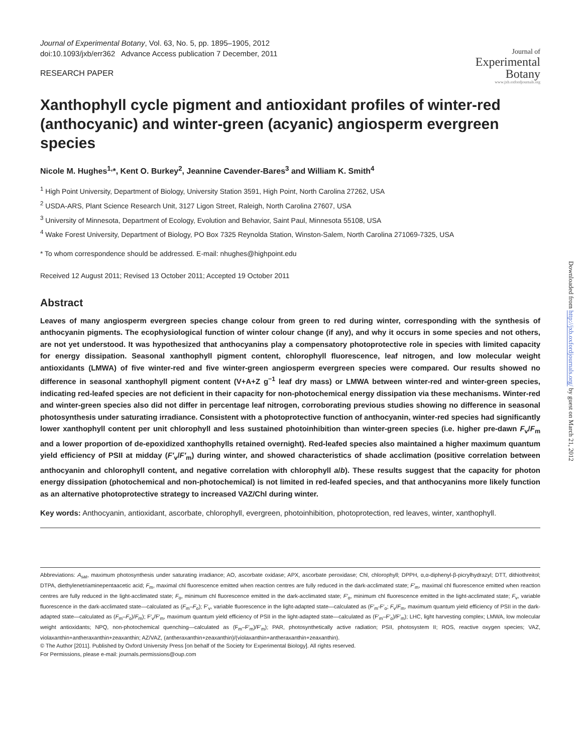Journal of Experimental Botany, Vol. 63, No. 5, pp. 1895–1905, 2012
doi:10.1093/jxb/err362 Advance Access publication 7 December, 2011
RESEARCH PAPER
Journal of
Experimental
Botany
www.jxb.oxfordjournals.org
Xanthophyll cycle pigment and antioxidant profiles of winter-red (anthocyanic) and winter-green (acyanic) angiosperm evergreen species
Nicole M. Hughes<sup>1,</sup>*, Kent O. Burkey<sup>2</sup>, Jeannine Cavender-Bares<sup>3</sup> and William K. Smith<sup>4</sup>
<sup>1</sup> High Point University, Department of Biology, University Station 3591, High Point, North Carolina 27262, USA
<sup>2</sup> USDA-ARS, Plant Science Research Unit, 3127 Ligon Street, Raleigh, North Carolina 27607, USA
<sup>3</sup> University of Minnesota, Department of Ecology, Evolution and Behavior, Saint Paul, Minnesota 55108, USA
<sup>4</sup> Wake Forest University, Department of Biology, PO Box 7325 Reynolda Station, Winston-Salem, North Carolina 271069-7325, USA
* To whom correspondence should be addressed. E-mail: nhughes@highpoint.edu
Received 12 August 2011; Revised 13 October 2011; Accepted 19 October 2011
Abstract
Leaves of many angiosperm evergreen species change colour from green to red during winter, corresponding with the synthesis of anthocyanin pigments. The ecophysiological function of winter colour change (if any), and why it occurs in some species and not others, are not yet understood. It was hypothesized that anthocyanins play a compensatory photoprotective role in species with limited capacity for energy dissipation. Seasonal xanthophyll pigment content, chlorophyll fluorescence, leaf nitrogen, and low molecular weight antioxidants (LMWA) of five winter-red and five winter-green angiosperm evergreen species were compared. Our results showed no difference in seasonal xanthophyll pigment content (V+A+Z g<sup>−1</sup> leaf dry mass) or LMWA between winter-red and winter-green species, indicating red-leafed species are not deficient in their capacity for non-photochemical energy dissipation via these mechanisms. Winter-red and winter-green species also did not differ in percentage leaf nitrogen, corroborating previous studies showing no difference in seasonal photosynthesis under saturating irradiance. Consistent with a photoprotective function of anthocyanin, winter-red species had significantly lower xanthophyll content per unit chlorophyll and less sustained photoinhibition than winter-green species (i.e. higher pre-dawn F<sub>v</sub>/F<sub>m</sub> and a lower proportion of de-epoxidized xanthophylls retained overnight). Red-leafed species also maintained a higher maximum quantum yield efficiency of PSII at midday (F′<sub>v</sub>/F′<sub>m</sub>) during winter, and showed characteristics of shade acclimation (positive correlation between anthocyanin and chlorophyll content, and negative correlation with chlorophyll a/b). These results suggest that the capacity for photon energy dissipation (photochemical and non-photochemical) is not limited in red-leafed species, and that anthocyanins more likely function as an alternative photoprotective strategy to increased VAZ/Chl during winter.
Key words: Anthocyanin, antioxidant, ascorbate, chlorophyll, evergreen, photoinhibition, photoprotection, red leaves, winter, xanthophyll.
Abbreviations: A<sub>sat</sub>, maximum photosynthesis under saturating irradiance; AO, ascorbate oxidase; APX, ascorbate peroxidase; Chl, chlorophyll; DPPH, α,α-diphenyl-β-picrylhydrazyl; DTT, dithiothreitol; DTPA, diethylenetriaminepentaacetic acid; F<sub>m</sub>, maximal chl fluorescence emitted when reaction centres are fully reduced in the dark-acclimated state; F′<sub>m</sub>, maximal chl fluorescence emitted when reaction centres are fully reduced in the light-acclimated state; F<sub>o</sub>, minimum chl fluorescence emitted in the dark-acclimated state; F′<sub>o</sub>, minimum chl fluorescence emitted in the light-acclimated state; F<sub>v</sub>, variable fluorescence in the dark-acclimated state—calculated as (F<sub>m</sub>–F<sub>o</sub>); F′<sub>v</sub>, variable fluorescence in the light-adapted state—calculated as (F′<sub>m</sub>-F′<sub>o</sub>; F<sub>v</sub>/F<sub>m</sub>, maximum quantum yield efficiency of PSII in the dark-adapted state—calculated as (F<sub>m</sub>–F<sub>o</sub>)/F<sub>m</sub>); F′<sub>v</sub>/F′<sub>m</sub>, maximum quantum yield efficiency of PSII in the light-adapted state—calculated as (F′<sub>m</sub>–F′<sub>o</sub>)/F′<sub>m</sub>); LHC, light harvesting complex; LMWA, low molecular weight antioxidants; NPQ, non-photochemical quenching—calculated as (F<sub>m</sub>–F′<sub>m</sub>)/F′<sub>m</sub>); PAR, photosynthetically active radiation; PSII, photosystem II; ROS, reactive oxygen species; VAZ, violaxanthin+antheraxanthin+zeaxanthin; AZ/VAZ, (antheraxanthin+zeaxanthin)/(violaxanthin+antheraxanthin+zeaxanthin).
© The Author [2011]. Published by Oxford University Press [on behalf of the Society for Experimental Biology]. All rights reserved.
For Permissions, please e-mail: journals.permissions@oup.com
Downloaded from http://jxb.oxfordjournals.org/ by guest on March 21, 2012